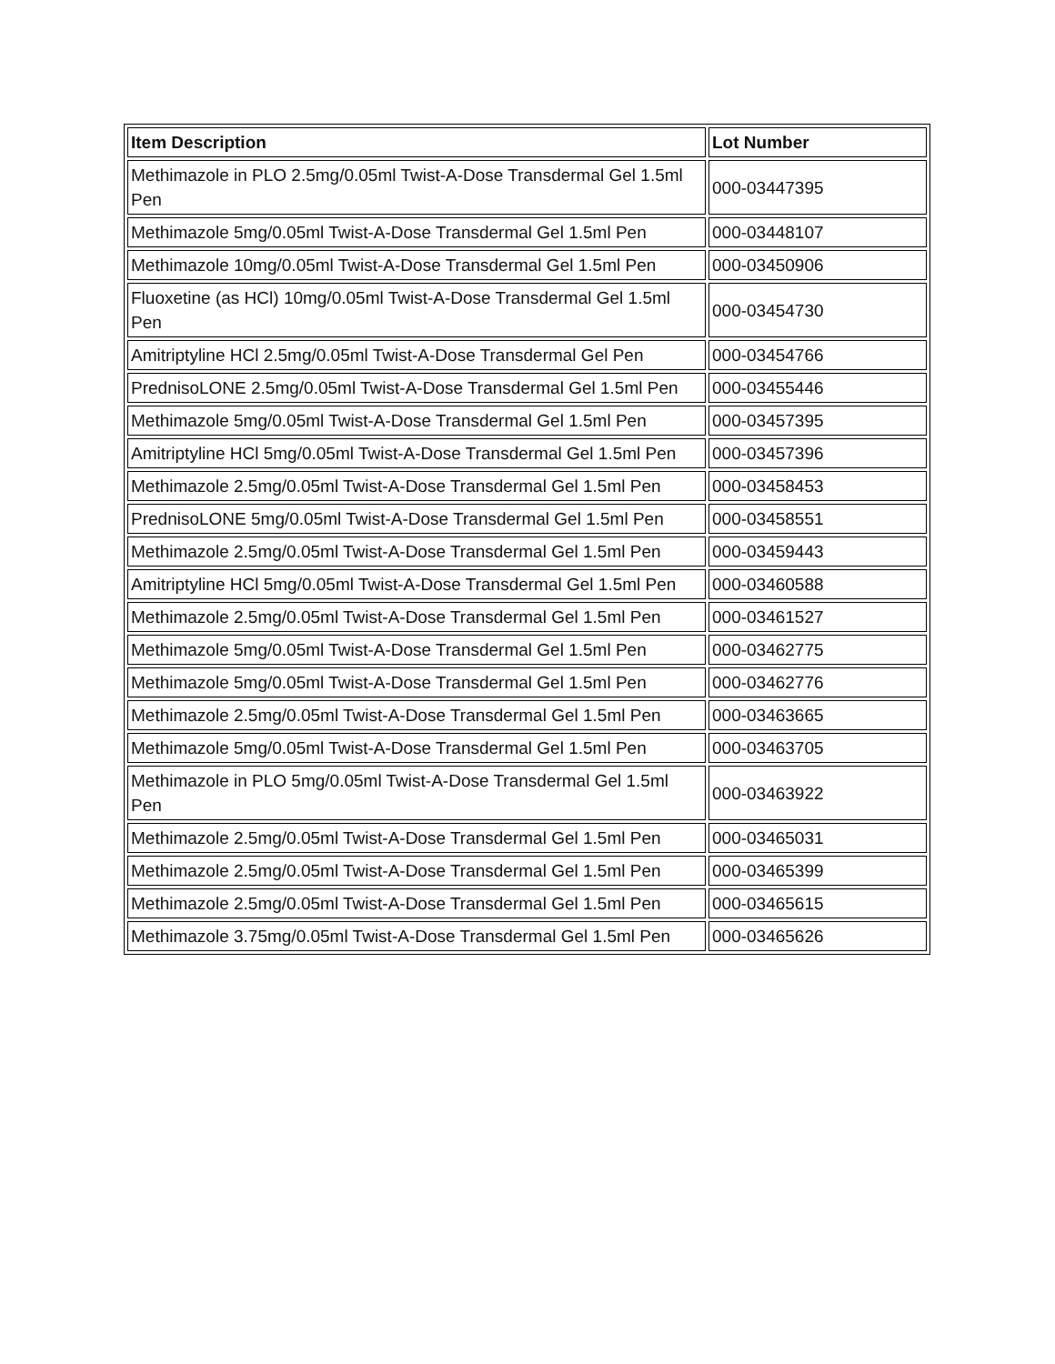| Item Description | Lot Number |
| --- | --- |
| Methimazole in PLO 2.5mg/0.05ml Twist-A-Dose Transdermal Gel 1.5ml Pen | 000-03447395 |
| Methimazole 5mg/0.05ml Twist-A-Dose Transdermal Gel 1.5ml Pen | 000-03448107 |
| Methimazole 10mg/0.05ml Twist-A-Dose Transdermal Gel 1.5ml Pen | 000-03450906 |
| Fluoxetine (as HCl) 10mg/0.05ml Twist-A-Dose Transdermal Gel 1.5ml Pen | 000-03454730 |
| Amitriptyline HCl 2.5mg/0.05ml Twist-A-Dose Transdermal Gel Pen | 000-03454766 |
| PrednisoLONE 2.5mg/0.05ml Twist-A-Dose Transdermal Gel 1.5ml Pen | 000-03455446 |
| Methimazole 5mg/0.05ml Twist-A-Dose Transdermal Gel 1.5ml Pen | 000-03457395 |
| Amitriptyline HCl 5mg/0.05ml Twist-A-Dose Transdermal Gel 1.5ml Pen | 000-03457396 |
| Methimazole 2.5mg/0.05ml Twist-A-Dose Transdermal Gel 1.5ml Pen | 000-03458453 |
| PrednisoLONE 5mg/0.05ml Twist-A-Dose Transdermal Gel 1.5ml Pen | 000-03458551 |
| Methimazole 2.5mg/0.05ml Twist-A-Dose Transdermal Gel 1.5ml Pen | 000-03459443 |
| Amitriptyline HCl 5mg/0.05ml Twist-A-Dose Transdermal Gel 1.5ml Pen | 000-03460588 |
| Methimazole 2.5mg/0.05ml Twist-A-Dose Transdermal Gel 1.5ml Pen | 000-03461527 |
| Methimazole 5mg/0.05ml Twist-A-Dose Transdermal Gel 1.5ml Pen | 000-03462775 |
| Methimazole 5mg/0.05ml Twist-A-Dose Transdermal Gel 1.5ml Pen | 000-03462776 |
| Methimazole 2.5mg/0.05ml Twist-A-Dose Transdermal Gel 1.5ml Pen | 000-03463665 |
| Methimazole 5mg/0.05ml Twist-A-Dose Transdermal Gel 1.5ml Pen | 000-03463705 |
| Methimazole in PLO 5mg/0.05ml Twist-A-Dose Transdermal Gel 1.5ml Pen | 000-03463922 |
| Methimazole 2.5mg/0.05ml Twist-A-Dose Transdermal Gel 1.5ml Pen | 000-03465031 |
| Methimazole 2.5mg/0.05ml Twist-A-Dose Transdermal Gel 1.5ml Pen | 000-03465399 |
| Methimazole 2.5mg/0.05ml Twist-A-Dose Transdermal Gel 1.5ml Pen | 000-03465615 |
| Methimazole 3.75mg/0.05ml Twist-A-Dose Transdermal Gel 1.5ml Pen | 000-03465626 |